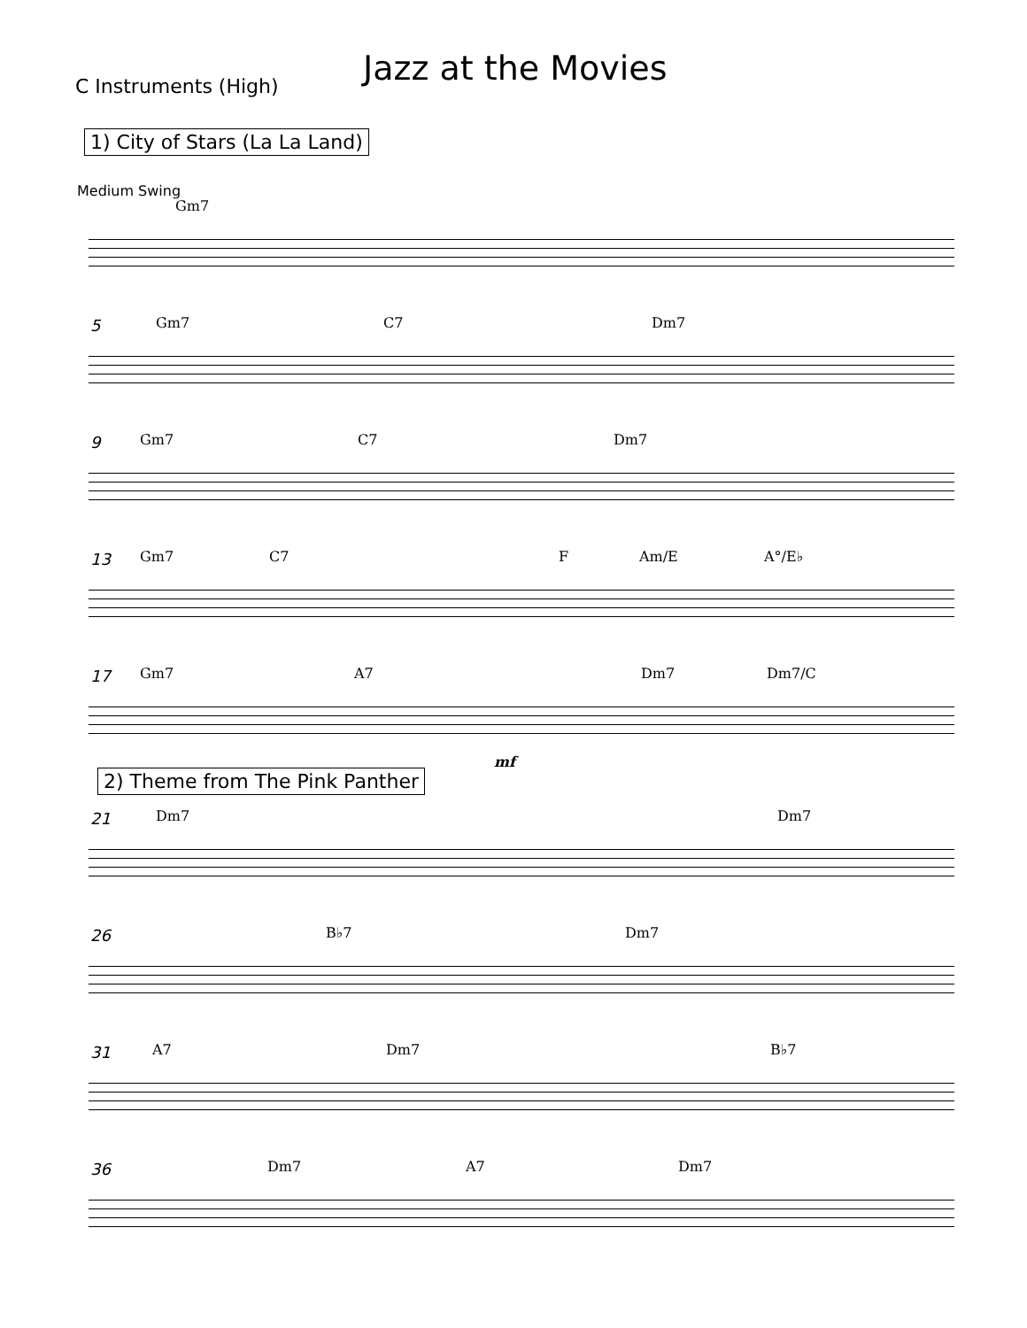C Instruments (High)
Jazz at the Movies
1) City of Stars (La La Land)
Medium Swing
Gm7
5
Gm7 C7 Dm7
9
Gm7 C7 Dm7
13
Gm7 C7 F Am/E A°/E♭
17
Gm7 A7 Dm7 Dm7/C
mf
2) Theme from The Pink Panther
21
Dm7 Dm7
26
B♭7 Dm7
31
A7 Dm7 B♭7
36
Dm7 A7 Dm7